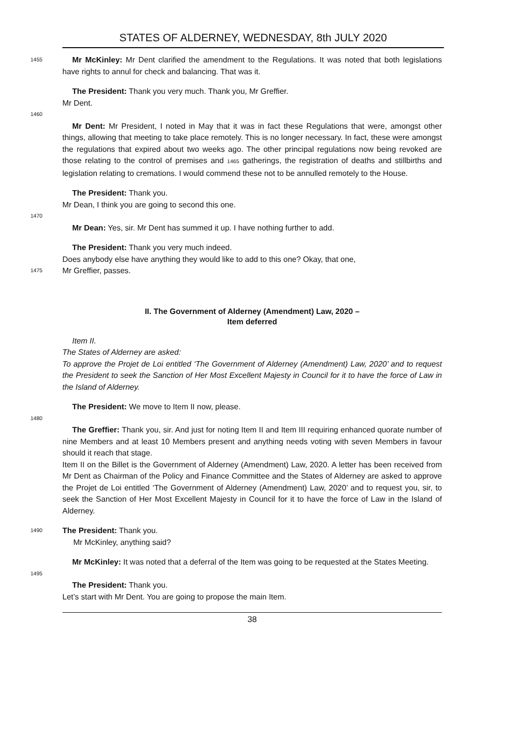STATES OF ALDERNEY, WEDNESDAY, 8th JULY 2020
1455
Mr McKinley: Mr Dent clarified the amendment to the Regulations. It was noted that both legislations have rights to annul for check and balancing. That was it.
The President: Thank you very much. Thank you, Mr Greffier.
Mr Dent.
1460
Mr Dent: Mr President, I noted in May that it was in fact these Regulations that were, amongst other things, allowing that meeting to take place remotely. This is no longer necessary. In fact, these were amongst the regulations that expired about two weeks ago. The other principal regulations now being revoked are those relating to the control of premises and 1465 gatherings, the registration of deaths and stillbirths and legislation relating to cremations. I would commend these not to be annulled remotely to the House.
The President: Thank you.
Mr Dean, I think you are going to second this one.
1470
Mr Dean: Yes, sir. Mr Dent has summed it up. I have nothing further to add.
The President: Thank you very much indeed.
Does anybody else have anything they would like to add to this one? Okay, that one,
1475
Mr Greffier, passes.
II. The Government of Alderney (Amendment) Law, 2020 –
Item deferred
Item II.
The States of Alderney are asked:
To approve the Projet de Loi entitled ‘The Government of Alderney (Amendment) Law, 2020’ and to request the President to seek the Sanction of Her Most Excellent Majesty in Council for it to have the force of Law in the Island of Alderney.
The President: We move to Item II now, please.
1480
The Greffier: Thank you, sir. And just for noting Item II and Item III requiring enhanced quorate number of nine Members and at least 10 Members present and anything needs voting with seven Members in favour should it reach that stage.
Item II on the Billet is the Government of Alderney (Amendment) Law, 2020. A letter has been received from Mr Dent as Chairman of the Policy and Finance Committee and the States of Alderney are asked to approve the Projet de Loi entitled ‘The Government of Alderney (Amendment) Law, 2020’ and to request you, sir, to seek the Sanction of Her Most Excellent Majesty in Council for it to have the force of Law in the Island of Alderney.
1490
The President: Thank you.
Mr McKinley, anything said?
Mr McKinley: It was noted that a deferral of the Item was going to be requested at the States Meeting.
1495
The President: Thank you.
Let’s start with Mr Dent. You are going to propose the main Item.
38